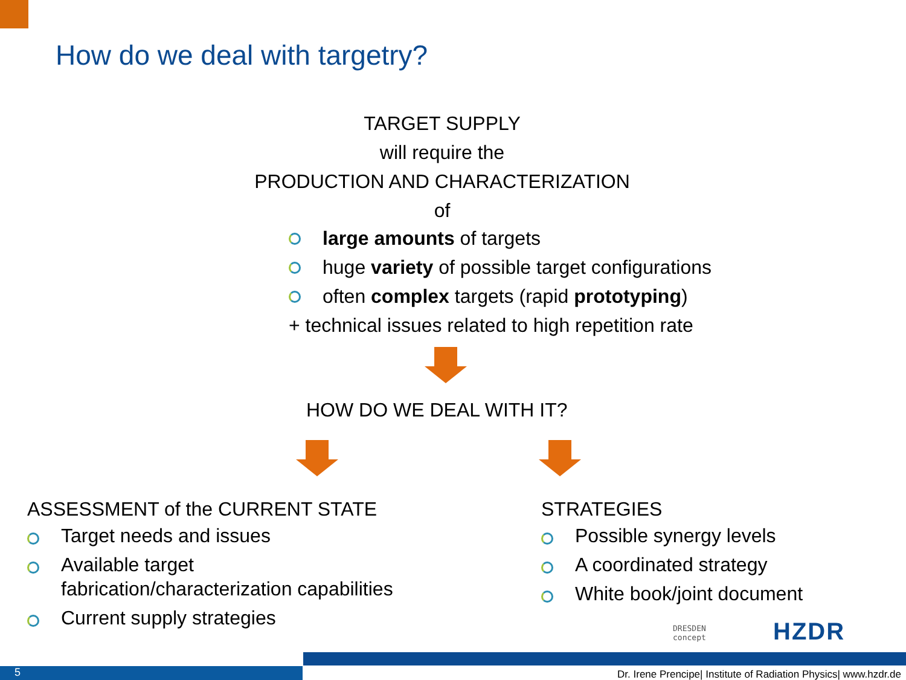How do we deal with targetry?
TARGET SUPPLY
will require the
PRODUCTION AND CHARACTERIZATION
of
large amounts of targets
huge variety of possible target configurations
often complex targets (rapid prototyping)
+ technical issues related to high repetition rate
HOW DO WE DEAL WITH IT?
ASSESSMENT of the CURRENT STATE
Target needs and issues
Available target
fabrication/characterization capabilities
Current supply strategies
STRATEGIES
Possible synergy levels
A coordinated strategy
White book/joint document
DRESDEN
concept
HZDR
5
Dr. Irene Prencipe| Institute of Radiation Physics| www.hzdr.de